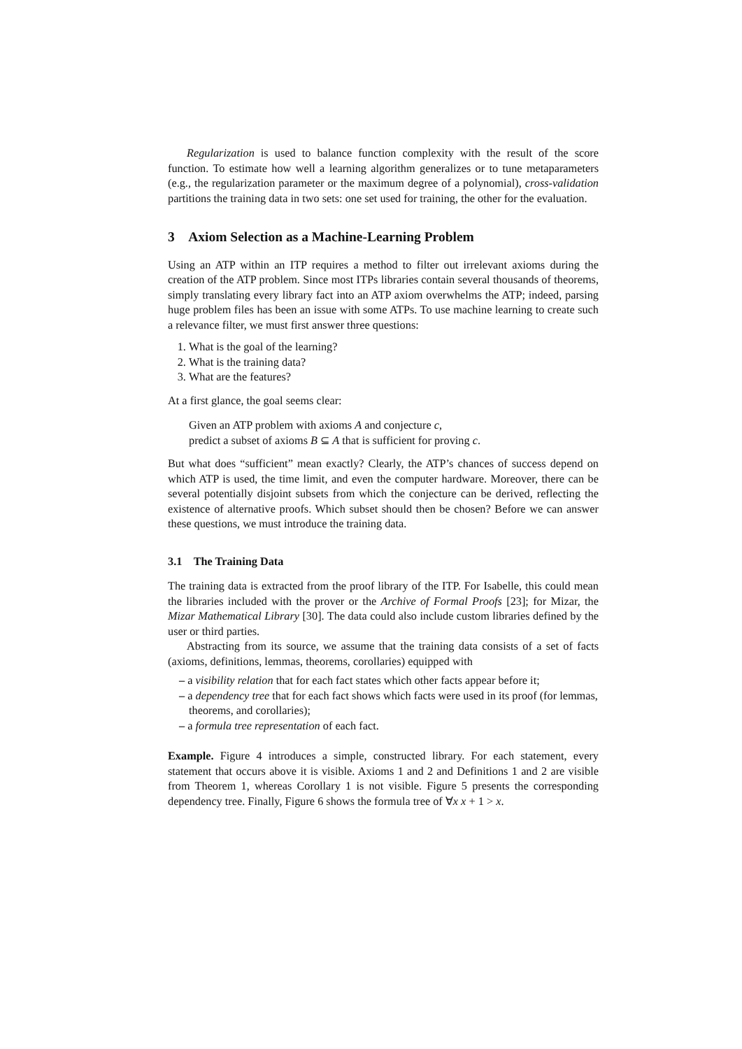Regularization is used to balance function complexity with the result of the score function. To estimate how well a learning algorithm generalizes or to tune metaparameters (e.g., the regularization parameter or the maximum degree of a polynomial), cross-validation partitions the training data in two sets: one set used for training, the other for the evaluation.
3 Axiom Selection as a Machine-Learning Problem
Using an ATP within an ITP requires a method to filter out irrelevant axioms during the creation of the ATP problem. Since most ITPs libraries contain several thousands of theorems, simply translating every library fact into an ATP axiom overwhelms the ATP; indeed, parsing huge problem files has been an issue with some ATPs. To use machine learning to create such a relevance filter, we must first answer three questions:
1. What is the goal of the learning?
2. What is the training data?
3. What are the features?
At a first glance, the goal seems clear:
Given an ATP problem with axioms A and conjecture c,
predict a subset of axioms B ⊆ A that is sufficient for proving c.
But what does “sufficient” mean exactly? Clearly, the ATP’s chances of success depend on which ATP is used, the time limit, and even the computer hardware. Moreover, there can be several potentially disjoint subsets from which the conjecture can be derived, reflecting the existence of alternative proofs. Which subset should then be chosen? Before we can answer these questions, we must introduce the training data.
3.1 The Training Data
The training data is extracted from the proof library of the ITP. For Isabelle, this could mean the libraries included with the prover or the Archive of Formal Proofs [23]; for Mizar, the Mizar Mathematical Library [30]. The data could also include custom libraries defined by the user or third parties.
Abstracting from its source, we assume that the training data consists of a set of facts (axioms, definitions, lemmas, theorems, corollaries) equipped with
– a visibility relation that for each fact states which other facts appear before it;
– a dependency tree that for each fact shows which facts were used in its proof (for lemmas, theorems, and corollaries);
– a formula tree representation of each fact.
Example. Figure 4 introduces a simple, constructed library. For each statement, every statement that occurs above it is visible. Axioms 1 and 2 and Definitions 1 and 2 are visible from Theorem 1, whereas Corollary 1 is not visible. Figure 5 presents the corresponding dependency tree. Finally, Figure 6 shows the formula tree of ∀x x + 1 > x.